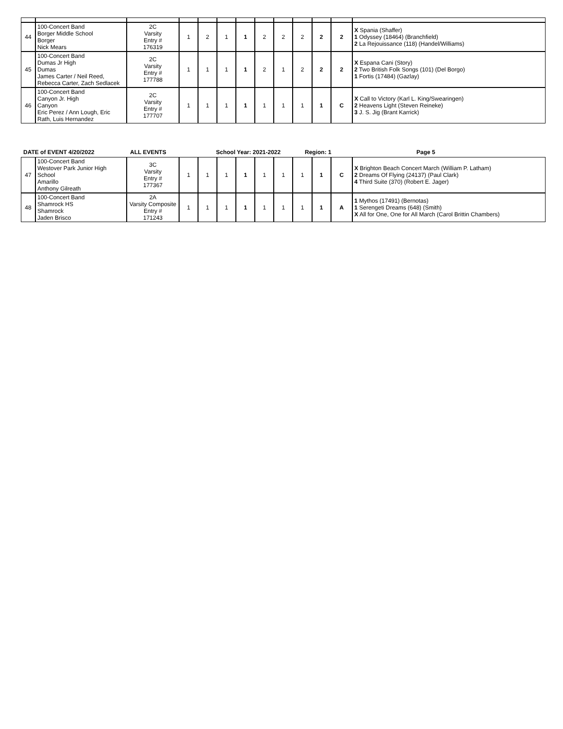| 44 | 100-Concert Band Borger Middle School Borger Nick Mears | 2C Varsity Entry # 176319 | 1 | 2 | 1 | 1 | 2 | 2 | 2 | 2 | 2 | X Spania (Shaffer) 1 Odyssey (18464) (Branchfield) 2 La Rejouissance (118) (Handel/Williams) |
| 45 | 100-Concert Band Dumas Jr High Dumas James Carter / Neil Reed, Rebecca Carter, Zach Sedlacek | 2C Varsity Entry # 177788 | 1 | 1 | 1 | 1 | 2 | 1 | 2 | 2 | 2 | X Espana Cani (Story) 2 Two British Folk Songs (101) (Del Borgo) 1 Fortis (17484) (Gazlay) |
| 46 | 100-Concert Band Canyon Jr. High Canyon Eric Perez / Ann Lough, Eric Rath, Luis Hernandez | 2C Varsity Entry # 177707 | 1 | 1 | 1 | 1 | 1 | 1 | 1 | 1 | C | X Call to Victory (Karl L. King/Swearingen) 2 Heavens Light (Steven Reineke) 3 J. S. Jig (Brant Karrick) |
DATE of EVENT 4/20/2022 ALL EVENTS School Year: 2021-2022 Region: 1 Page 5
| 47 | 100-Concert Band Westover Park Junior High School Amarillo Anthony Gilreath | 3C Varsity Entry # 177367 | 1 | 1 | 1 | 1 | 1 | 1 | 1 | 1 | C | X Brighton Beach Concert March (William P. Latham) 2 Dreams Of Flying (24137) (Paul Clark) 4 Third Suite (370) (Robert E. Jager) |
| 48 | 100-Concert Band Shamrock HS Shamrock Jaden Brisco | 2A Varsity Composite Entry # 171243 | 1 | 1 | 1 | 1 | 1 | 1 | 1 | 1 | A | 1 Mythos (17491) (Bernotas) 1 Serengeti Dreams (648) (Smith) X All for One, One for All March (Carol Brittin Chambers) |